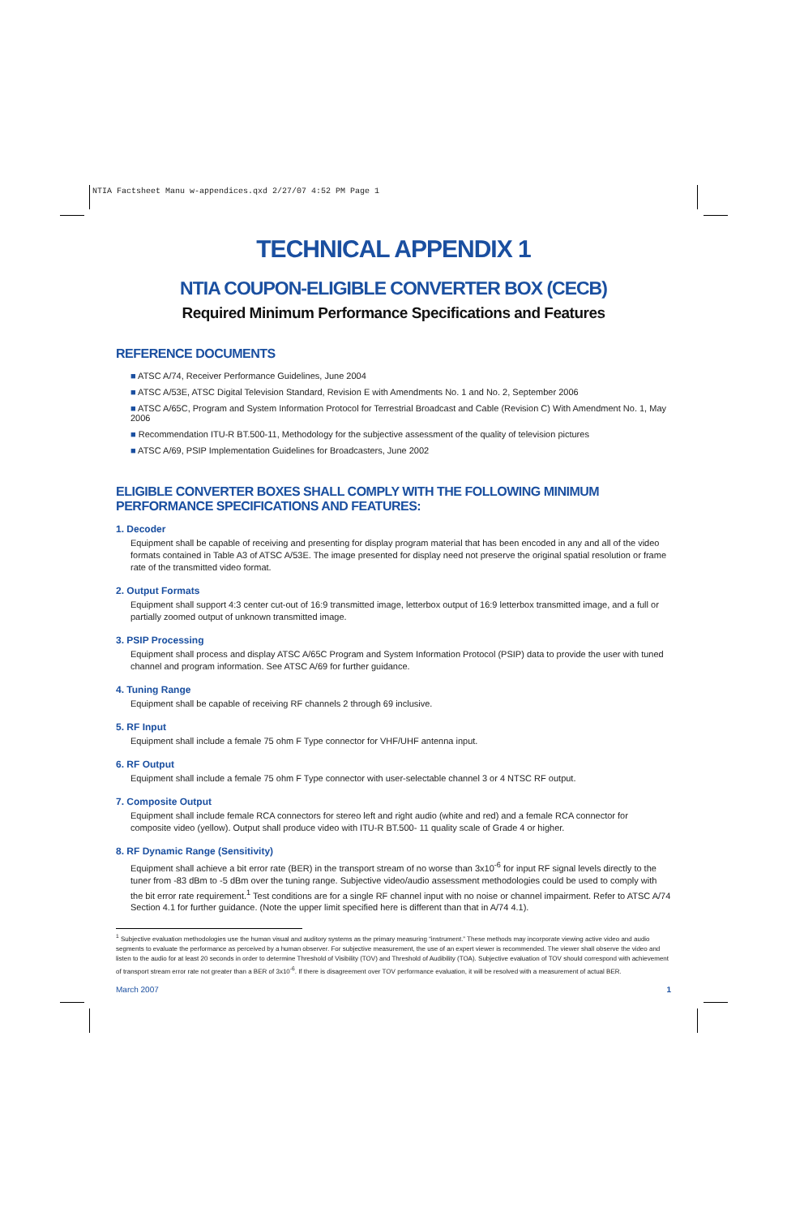NTIA Factsheet Manu w-appendices.qxd 2/27/07 4:52 PM Page 1
TECHNICAL APPENDIX 1
NTIA COUPON-ELIGIBLE CONVERTER BOX (CECB)
Required Minimum Performance Specifications and Features
REFERENCE DOCUMENTS
■ ATSC A/74, Receiver Performance Guidelines, June 2004
■ ATSC A/53E, ATSC Digital Television Standard, Revision E with Amendments No. 1 and No. 2, September 2006
■ ATSC A/65C, Program and System Information Protocol for Terrestrial Broadcast and Cable (Revision C) With Amendment No. 1, May 2006
■ Recommendation ITU-R BT.500-11, Methodology for the subjective assessment of the quality of television pictures
■ ATSC A/69, PSIP Implementation Guidelines for Broadcasters, June 2002
ELIGIBLE CONVERTER BOXES SHALL COMPLY WITH THE FOLLOWING MINIMUM PERFORMANCE SPECIFICATIONS AND FEATURES:
1. Decoder
Equipment shall be capable of receiving and presenting for display program material that has been encoded in any and all of the video formats contained in Table A3 of ATSC A/53E. The image presented for display need not preserve the original spatial resolution or frame rate of the transmitted video format.
2. Output Formats
Equipment shall support 4:3 center cut-out of 16:9 transmitted image, letterbox output of 16:9 letterbox transmitted image, and a full or partially zoomed output of unknown transmitted image.
3. PSIP Processing
Equipment shall process and display ATSC A/65C Program and System Information Protocol (PSIP) data to provide the user with tuned channel and program information. See ATSC A/69 for further guidance.
4. Tuning Range
Equipment shall be capable of receiving RF channels 2 through 69 inclusive.
5. RF Input
Equipment shall include a female 75 ohm F Type connector for VHF/UHF antenna input.
6. RF Output
Equipment shall include a female 75 ohm F Type connector with user-selectable channel 3 or 4 NTSC RF output.
7. Composite Output
Equipment shall include female RCA connectors for stereo left and right audio (white and red) and a female RCA connector for composite video (yellow). Output shall produce video with ITU-R BT.500- 11 quality scale of Grade 4 or higher.
8. RF Dynamic Range (Sensitivity)
Equipment shall achieve a bit error rate (BER) in the transport stream of no worse than 3x10<sup>-6</sup> for input RF signal levels directly to the tuner from -83 dBm to -5 dBm over the tuning range. Subjective video/audio assessment methodologies could be used to comply with the bit error rate requirement.<sup>1</sup> Test conditions are for a single RF channel input with no noise or channel impairment. Refer to ATSC A/74 Section 4.1 for further guidance. (Note the upper limit specified here is different than that in A/74 4.1).
<sup>1</sup> Subjective evaluation methodologies use the human visual and auditory systems as the primary measuring “instrument.” These methods may incorporate viewing active video and audio segments to evaluate the performance as perceived by a human observer. For subjective measurement, the use of an expert viewer is recommended. The viewer shall observe the video and listen to the audio for at least 20 seconds in order to determine Threshold of Visibility (TOV) and Threshold of Audibility (TOA). Subjective evaluation of TOV should correspond with achievement of transport stream error rate not greater than a BER of 3x10<sup>-6</sup>. If there is disagreement over TOV performance evaluation, it will be resolved with a measurement of actual BER.
March 2007 1